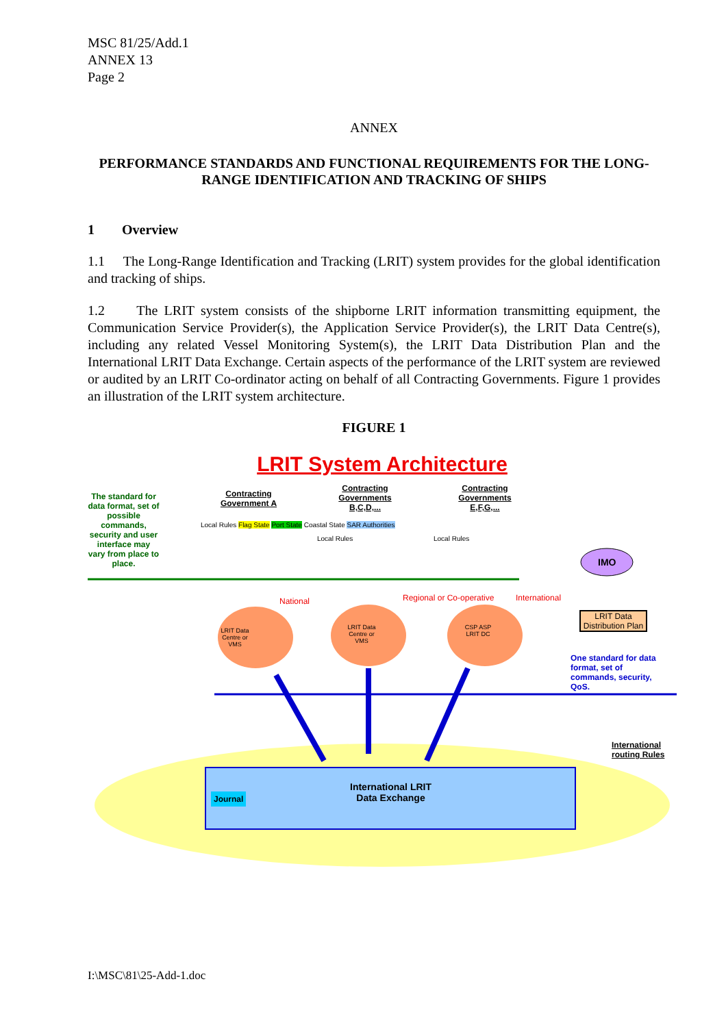MSC 81/25/Add.1
ANNEX 13
Page 2
ANNEX
PERFORMANCE STANDARDS AND FUNCTIONAL REQUIREMENTS FOR THE LONG-RANGE IDENTIFICATION AND TRACKING OF SHIPS
1 Overview
1.1 The Long-Range Identification and Tracking (LRIT) system provides for the global identification and tracking of ships.
1.2 The LRIT system consists of the shipborne LRIT information transmitting equipment, the Communication Service Provider(s), the Application Service Provider(s), the LRIT Data Centre(s), including any related Vessel Monitoring System(s), the LRIT Data Distribution Plan and the International LRIT Data Exchange. Certain aspects of the performance of the LRIT system are reviewed or audited by an LRIT Co-ordinator acting on behalf of all Contracting Governments. Figure 1 provides an illustration of the LRIT system architecture.
FIGURE 1
LRIT System Architecture
The standard for data format, set of possible commands, security and user interface may vary from place to place.
Contracting Government A
Contracting Governments B,C,D,...
Contracting Governments E,F,G,...
Local Rules Flag State Port State Coastal State SAR Authorities
Local Rules Local Rules
LRIT Data Centre or VMS
LRIT Data Centre or VMS
CSP ASP LRIT DC
National Regional or Co-operative International
IMO
LRIT Data Distribution Plan
One standard for data format, set of commands, security, QoS.
International routing Rules
Journal
International LRIT Data Exchange
I:\MSC\81\25-Add-1.doc